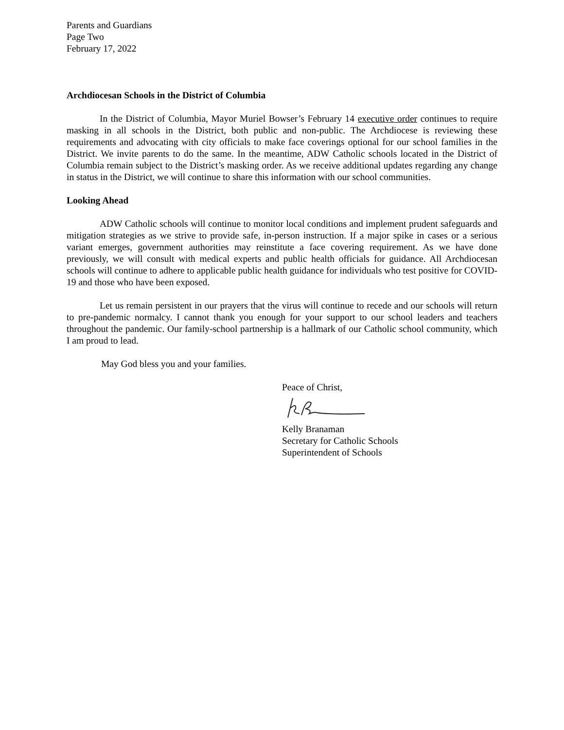Parents and Guardians
Page Two
February 17, 2022
Archdiocesan Schools in the District of Columbia
In the District of Columbia, Mayor Muriel Bowser’s February 14 executive order continues to require masking in all schools in the District, both public and non-public. The Archdiocese is reviewing these requirements and advocating with city officials to make face coverings optional for our school families in the District. We invite parents to do the same. In the meantime, ADW Catholic schools located in the District of Columbia remain subject to the District’s masking order. As we receive additional updates regarding any change in status in the District, we will continue to share this information with our school communities.
Looking Ahead
ADW Catholic schools will continue to monitor local conditions and implement prudent safeguards and mitigation strategies as we strive to provide safe, in-person instruction. If a major spike in cases or a serious variant emerges, government authorities may reinstitute a face covering requirement. As we have done previously, we will consult with medical experts and public health officials for guidance. All Archdiocesan schools will continue to adhere to applicable public health guidance for individuals who test positive for COVID-19 and those who have been exposed.
Let us remain persistent in our prayers that the virus will continue to recede and our schools will return to pre-pandemic normalcy. I cannot thank you enough for your support to our school leaders and teachers throughout the pandemic. Our family-school partnership is a hallmark of our Catholic school community, which I am proud to lead.
May God bless you and your families.
Peace of Christ,
Kelly Branaman
Secretary for Catholic Schools
Superintendent of Schools